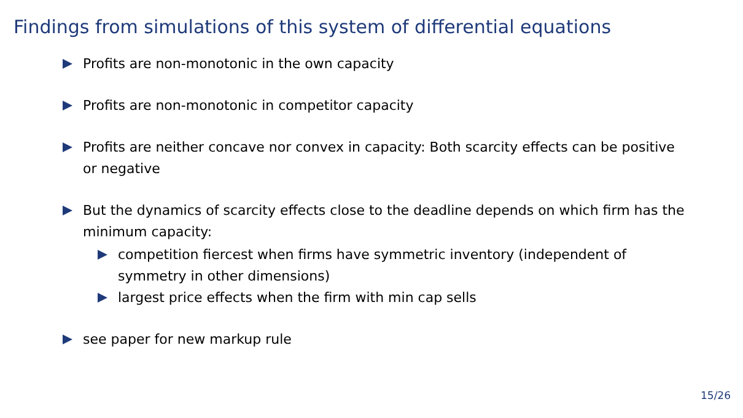Findings from simulations of this system of differential equations
Profits are non-monotonic in the own capacity
Profits are non-monotonic in competitor capacity
Profits are neither concave nor convex in capacity: Both scarcity effects can be positive or negative
But the dynamics of scarcity effects close to the deadline depends on which firm has the minimum capacity:
competition fiercest when firms have symmetric inventory (independent of symmetry in other dimensions)
largest price effects when the firm with min cap sells
see paper for new markup rule
15/26